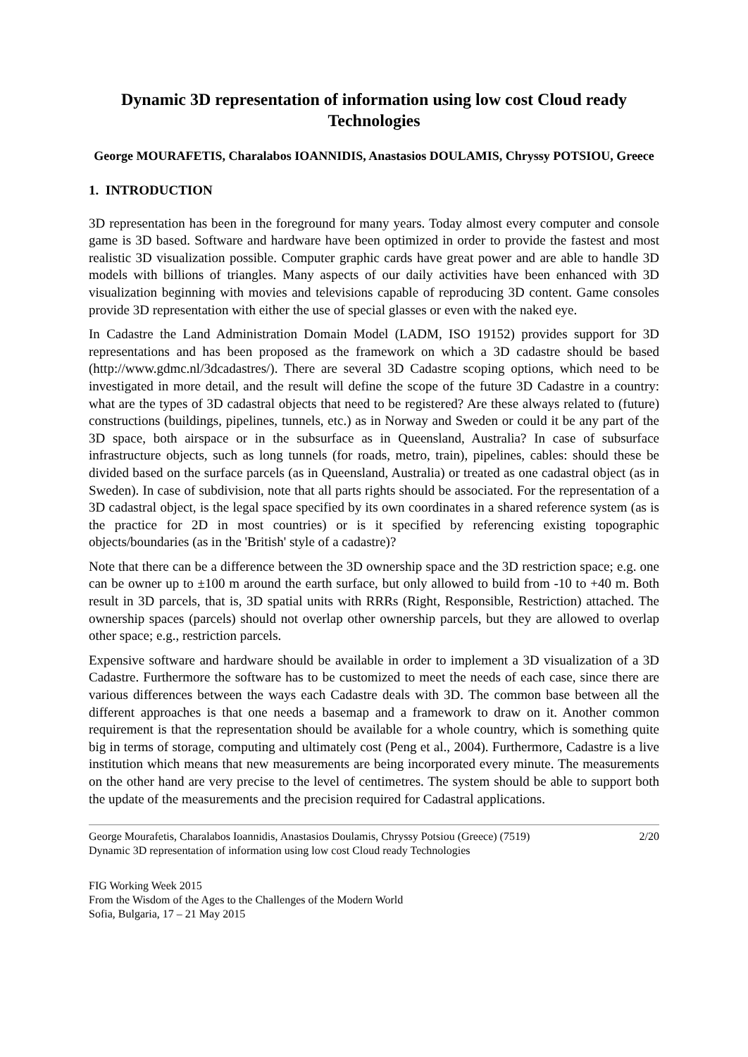Dynamic 3D representation of information using low cost Cloud ready Technologies
George MOURAFETIS, Charalabos IOANNIDIS, Anastasios DOULAMIS, Chryssy POTSIOU, Greece
1. INTRODUCTION
3D representation has been in the foreground for many years. Today almost every computer and console game is 3D based. Software and hardware have been optimized in order to provide the fastest and most realistic 3D visualization possible. Computer graphic cards have great power and are able to handle 3D models with billions of triangles. Many aspects of our daily activities have been enhanced with 3D visualization beginning with movies and televisions capable of reproducing 3D content. Game consoles provide 3D representation with either the use of special glasses or even with the naked eye.
In Cadastre the Land Administration Domain Model (LADM, ISO 19152) provides support for 3D representations and has been proposed as the framework on which a 3D cadastre should be based (http://www.gdmc.nl/3dcadastres/). There are several 3D Cadastre scoping options, which need to be investigated in more detail, and the result will define the scope of the future 3D Cadastre in a country: what are the types of 3D cadastral objects that need to be registered? Are these always related to (future) constructions (buildings, pipelines, tunnels, etc.) as in Norway and Sweden or could it be any part of the 3D space, both airspace or in the subsurface as in Queensland, Australia? In case of subsurface infrastructure objects, such as long tunnels (for roads, metro, train), pipelines, cables: should these be divided based on the surface parcels (as in Queensland, Australia) or treated as one cadastral object (as in Sweden). In case of subdivision, note that all parts rights should be associated. For the representation of a 3D cadastral object, is the legal space specified by its own coordinates in a shared reference system (as is the practice for 2D in most countries) or is it specified by referencing existing topographic objects/boundaries (as in the 'British' style of a cadastre)?
Note that there can be a difference between the 3D ownership space and the 3D restriction space; e.g. one can be owner up to ±100 m around the earth surface, but only allowed to build from -10 to +40 m. Both result in 3D parcels, that is, 3D spatial units with RRRs (Right, Responsible, Restriction) attached. The ownership spaces (parcels) should not overlap other ownership parcels, but they are allowed to overlap other space; e.g., restriction parcels.
Expensive software and hardware should be available in order to implement a 3D visualization of a 3D Cadastre. Furthermore the software has to be customized to meet the needs of each case, since there are various differences between the ways each Cadastre deals with 3D. The common base between all the different approaches is that one needs a basemap and a framework to draw on it. Another common requirement is that the representation should be available for a whole country, which is something quite big in terms of storage, computing and ultimately cost (Peng et al., 2004). Furthermore, Cadastre is a live institution which means that new measurements are being incorporated every minute. The measurements on the other hand are very precise to the level of centimetres. The system should be able to support both the update of the measurements and the precision required for Cadastral applications.
George Mourafetis, Charalabos Ioannidis, Anastasios Doulamis, Chryssy Potsiou (Greece) (7519)
Dynamic 3D representation of information using low cost Cloud ready Technologies
2/20
FIG Working Week 2015
From the Wisdom of the Ages to the Challenges of the Modern World
Sofia, Bulgaria, 17 – 21 May 2015